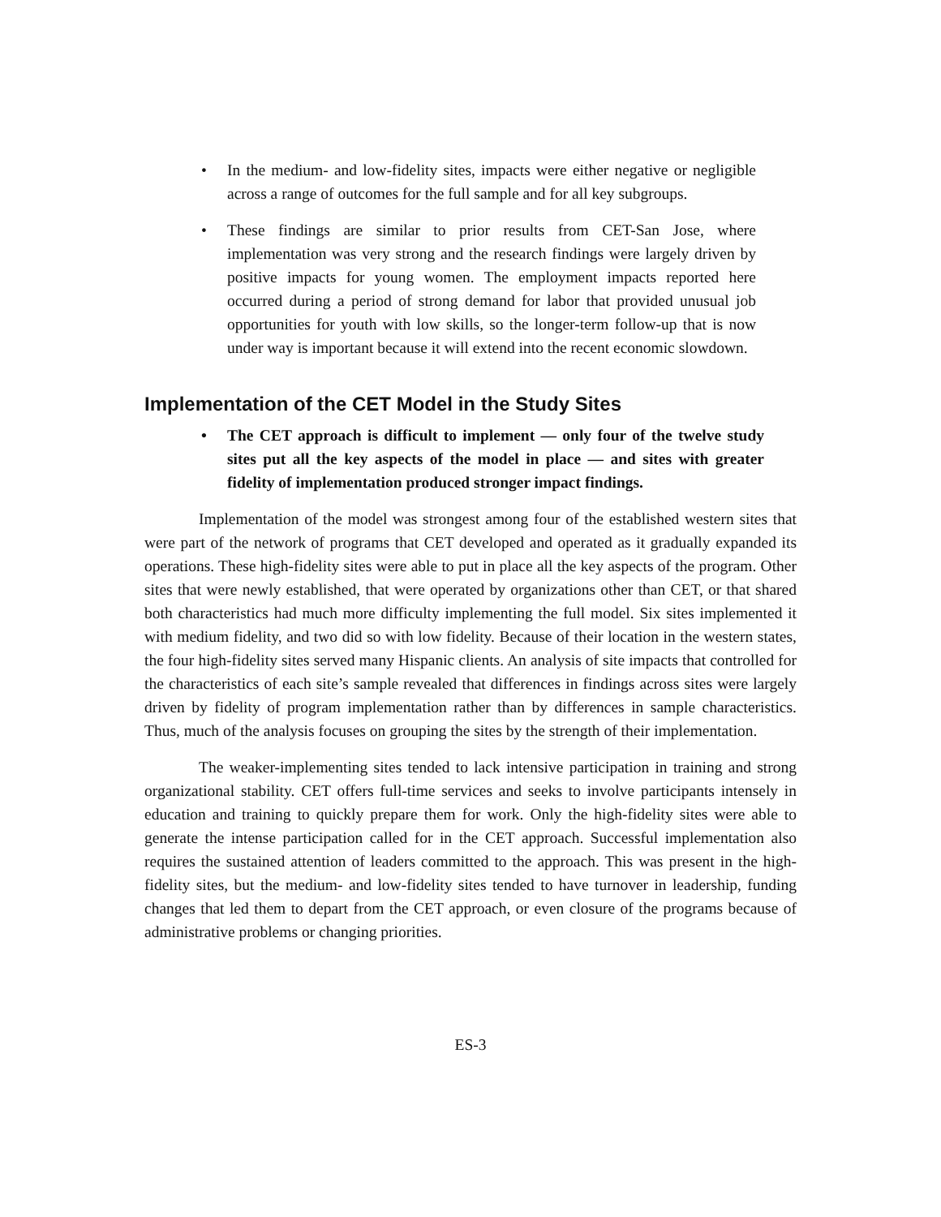• In the medium- and low-fidelity sites, impacts were either negative or negligible across a range of outcomes for the full sample and for all key subgroups.
• These findings are similar to prior results from CET-San Jose, where implementation was very strong and the research findings were largely driven by positive impacts for young women. The employment impacts reported here occurred during a period of strong demand for labor that provided unusual job opportunities for youth with low skills, so the longer-term follow-up that is now under way is important because it will extend into the recent economic slowdown.
Implementation of the CET Model in the Study Sites
• The CET approach is difficult to implement — only four of the twelve study sites put all the key aspects of the model in place — and sites with greater fidelity of implementation produced stronger impact findings.
Implementation of the model was strongest among four of the established western sites that were part of the network of programs that CET developed and operated as it gradually expanded its operations. These high-fidelity sites were able to put in place all the key aspects of the program. Other sites that were newly established, that were operated by organizations other than CET, or that shared both characteristics had much more difficulty implementing the full model. Six sites implemented it with medium fidelity, and two did so with low fidelity. Because of their location in the western states, the four high-fidelity sites served many Hispanic clients. An analysis of site impacts that controlled for the characteristics of each site’s sample revealed that differences in findings across sites were largely driven by fidelity of program implementation rather than by differences in sample characteristics. Thus, much of the analysis focuses on grouping the sites by the strength of their implementation.
The weaker-implementing sites tended to lack intensive participation in training and strong organizational stability. CET offers full-time services and seeks to involve participants intensely in education and training to quickly prepare them for work. Only the high-fidelity sites were able to generate the intense participation called for in the CET approach. Successful implementation also requires the sustained attention of leaders committed to the approach. This was present in the high-fidelity sites, but the medium- and low-fidelity sites tended to have turnover in leadership, funding changes that led them to depart from the CET approach, or even closure of the programs because of administrative problems or changing priorities.
ES-3